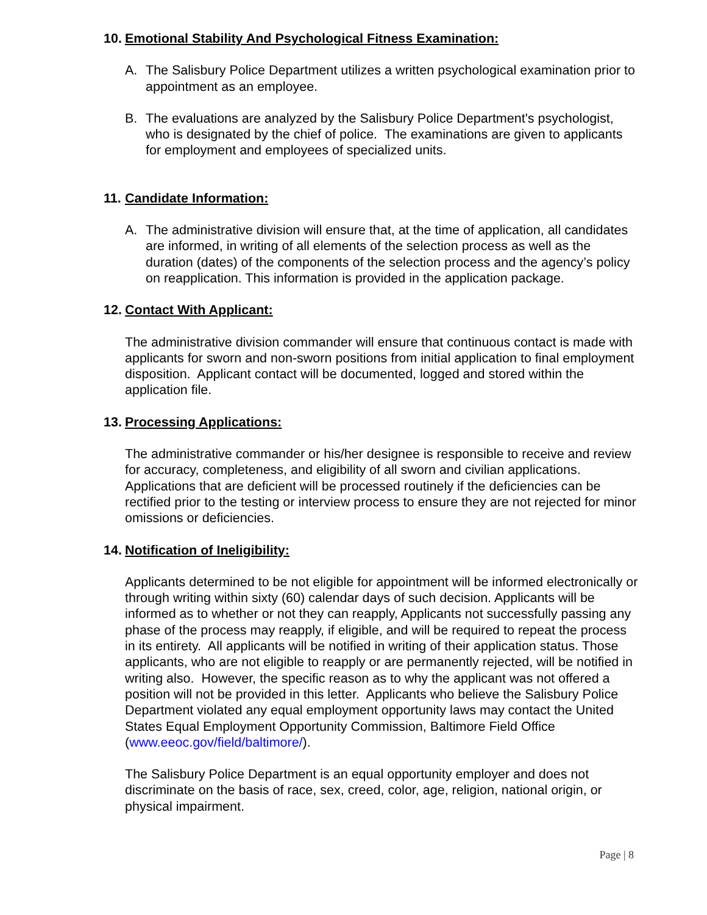10. Emotional Stability And Psychological Fitness Examination:
A. The Salisbury Police Department utilizes a written psychological examination prior to appointment as an employee.
B. The evaluations are analyzed by the Salisbury Police Department's psychologist, who is designated by the chief of police. The examinations are given to applicants for employment and employees of specialized units.
11. Candidate Information:
A. The administrative division will ensure that, at the time of application, all candidates are informed, in writing of all elements of the selection process as well as the duration (dates) of the components of the selection process and the agency’s policy on reapplication. This information is provided in the application package.
12. Contact With Applicant:
The administrative division commander will ensure that continuous contact is made with applicants for sworn and non-sworn positions from initial application to final employment disposition. Applicant contact will be documented, logged and stored within the application file.
13. Processing Applications:
The administrative commander or his/her designee is responsible to receive and review for accuracy, completeness, and eligibility of all sworn and civilian applications. Applications that are deficient will be processed routinely if the deficiencies can be rectified prior to the testing or interview process to ensure they are not rejected for minor omissions or deficiencies.
14. Notification of Ineligibility:
Applicants determined to be not eligible for appointment will be informed electronically or through writing within sixty (60) calendar days of such decision. Applicants will be informed as to whether or not they can reapply, Applicants not successfully passing any phase of the process may reapply, if eligible, and will be required to repeat the process in its entirety. All applicants will be notified in writing of their application status. Those applicants, who are not eligible to reapply or are permanently rejected, will be notified in writing also. However, the specific reason as to why the applicant was not offered a position will not be provided in this letter. Applicants who believe the Salisbury Police Department violated any equal employment opportunity laws may contact the United States Equal Employment Opportunity Commission, Baltimore Field Office (www.eeoc.gov/field/baltimore/).
The Salisbury Police Department is an equal opportunity employer and does not discriminate on the basis of race, sex, creed, color, age, religion, national origin, or physical impairment.
Page | 8